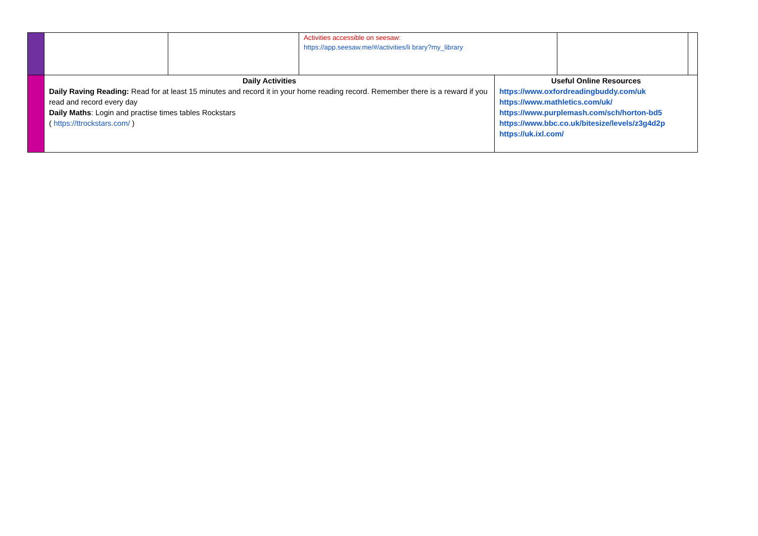| | | | Activities accessible on seesaw: https://app.seesaw.me/#/activities/li brary?my_library | | | |
| | Daily Activities Daily Raving Reading: Read for at least 15 minutes and record it in your home reading record. Remember there is a reward if you read and record every day Daily Maths : Login and practise times tables Rockstars ( https://ttrockstars.com/ ) | | | Useful Online Resources https://www.oxfordreadingbuddy.com/uk https://www.mathletics.com/uk/ https://www.purplemash.com/sch/horton-bd5 https://www.bbc.co.uk/bitesize/levels/z3g4d2p https://uk.ixl.com/ | | |